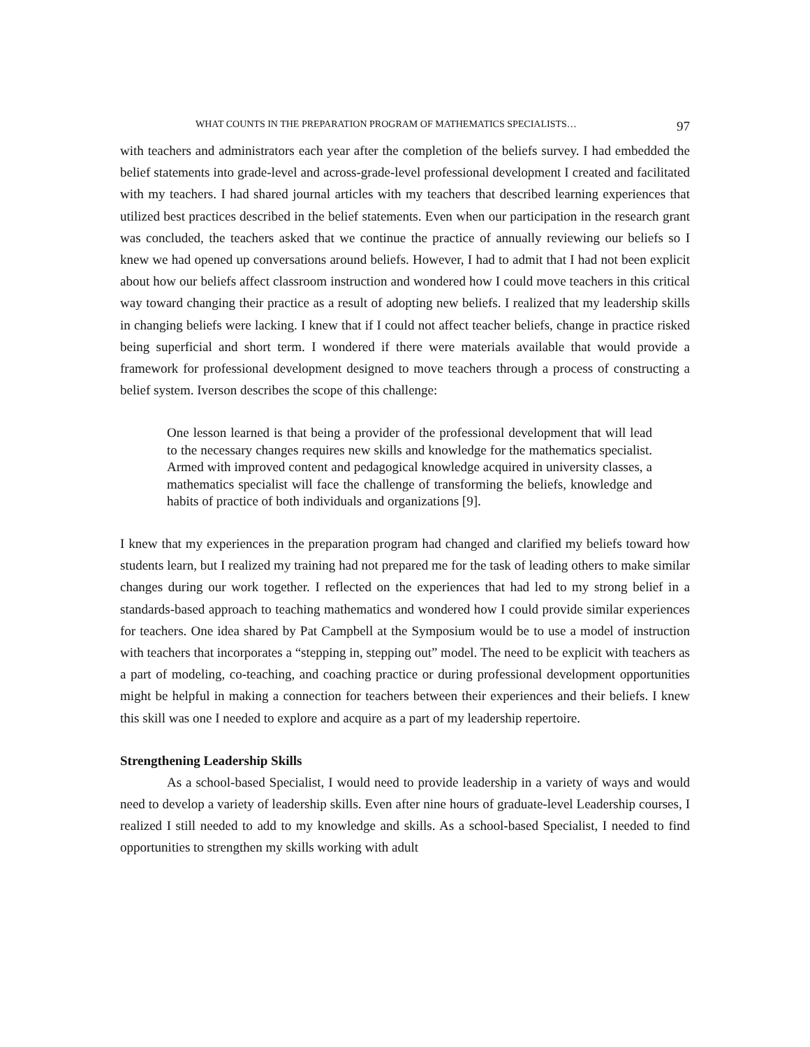WHAT COUNTS IN THE PREPARATION PROGRAM OF MATHEMATICS SPECIALISTS… 97
with teachers and administrators each year after the completion of the beliefs survey. I had embedded the belief statements into grade-level and across-grade-level professional development I created and facilitated with my teachers. I had shared journal articles with my teachers that described learning experiences that utilized best practices described in the belief statements. Even when our participation in the research grant was concluded, the teachers asked that we continue the practice of annually reviewing our beliefs so I knew we had opened up conversations around beliefs. However, I had to admit that I had not been explicit about how our beliefs affect classroom instruction and wondered how I could move teachers in this critical way toward changing their practice as a result of adopting new beliefs. I realized that my leadership skills in changing beliefs were lacking. I knew that if I could not affect teacher beliefs, change in practice risked being superficial and short term. I wondered if there were materials available that would provide a framework for professional development designed to move teachers through a process of constructing a belief system. Iverson describes the scope of this challenge:
One lesson learned is that being a provider of the professional development that will lead to the necessary changes requires new skills and knowledge for the mathematics specialist. Armed with improved content and pedagogical knowledge acquired in university classes, a mathematics specialist will face the challenge of transforming the beliefs, knowledge and habits of practice of both individuals and organizations [9].
I knew that my experiences in the preparation program had changed and clarified my beliefs toward how students learn, but I realized my training had not prepared me for the task of leading others to make similar changes during our work together. I reflected on the experiences that had led to my strong belief in a standards-based approach to teaching mathematics and wondered how I could provide similar experiences for teachers. One idea shared by Pat Campbell at the Symposium would be to use a model of instruction with teachers that incorporates a “stepping in, stepping out” model. The need to be explicit with teachers as a part of modeling, co-teaching, and coaching practice or during professional development opportunities might be helpful in making a connection for teachers between their experiences and their beliefs. I knew this skill was one I needed to explore and acquire as a part of my leadership repertoire.
Strengthening Leadership Skills
As a school-based Specialist, I would need to provide leadership in a variety of ways and would need to develop a variety of leadership skills. Even after nine hours of graduate-level Leadership courses, I realized I still needed to add to my knowledge and skills. As a school-based Specialist, I needed to find opportunities to strengthen my skills working with adult